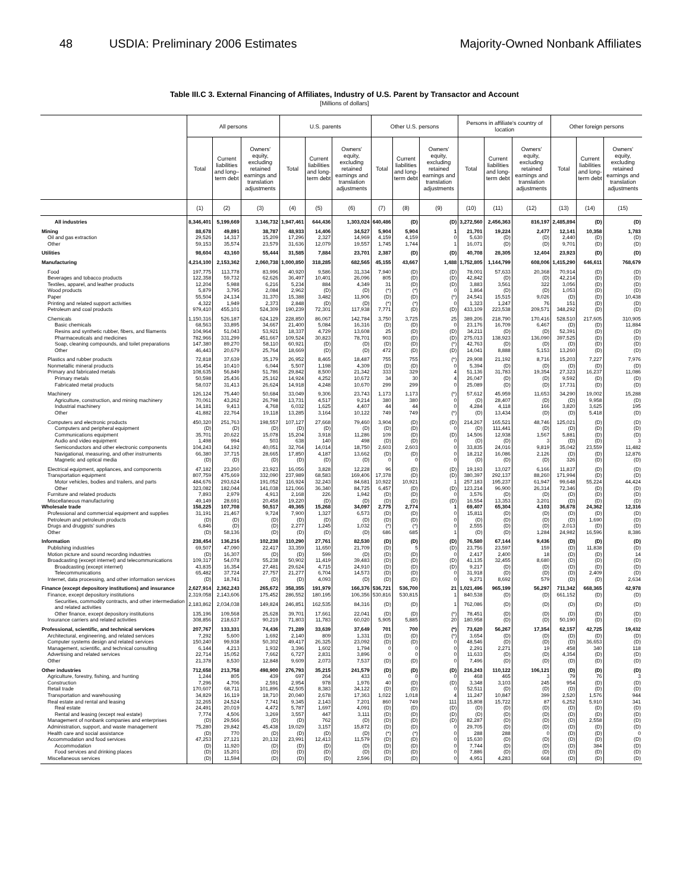48 USDIA: Preliminary 2006 Estimates Majority-Owned Nonbank Affiliates
Table III.C 3. External Financing of Affiliates, Industry of U.S. Parent by Transactor and Account
[Millions of dollars]
| | All persons | | | U.S. parents | | | Other U.S. persons | | | Persons in affiliate's country of location | | | Other foreign persons | | |
| --- | --- | --- | --- | --- | --- | --- | --- | --- | --- | --- | --- | --- | --- | --- | --- |
| | Total | Current liabilities and long–term debt | Owners' equity, excluding retained earnings and translation adjustments | Total | Current liabilities and long-term debt | Owners' equity, excluding retained earnings and translation adjustments | Total | Current liabilities and long-term debt | Owners' equity, excluding retained earnings and translation adjustments | Total | Current liabilities and long-term debt | Owners' equity, excluding retained earnings and translation adjustments | Total | Current liabilities and long-term debt | Owners' equity, excluding retained earnings and translation adjustments |
| | (1) | (2) | (3) | (4) | (5) | (6) | (7) | (8) | (9) | (10) | (11) | (12) | (13) | (14) | (15) |
| All industries | 8,346,401 | 5,199,669 | 3,146,732 | 1,947,461 | 644,436 | 1,303,024 | 640,486 | (D) | (D) | 3,272,560 | 2,456,363 | 816,197 | 2,485,894 | (D) | (D) |
| Mining | 88,678 | 49,891 | 38,787 | 48,933 | 14,406 | 34,527 | 5,904 | 5,904 | 1 | 21,701 | 19,224 | 2,477 | 12,141 | 10,358 | 1,783 |
| Oil and gas extraction | 29,526 | 14,317 | 15,209 | 17,296 | 2,327 | 14,969 | 4,159 | 4,159 | 0 | 5,630 | (D) | (D) | 2,440 | (D) | (D) |
| Other | 59,153 | 35,574 | 23,579 | 31,636 | 12,079 | 19,557 | 1,745 | 1,744 | 1 | 16,071 | (D) | (D) | 9,701 | (D) | (D) |
| Utilities | 98,604 | 43,160 | 55,444 | 31,585 | 7,884 | 23,701 | 2,387 | (D) | (D) | 40,708 | 28,305 | 12,404 | 23,923 | (D) | (D) |
| Manufacturing | 4,214,100 | 2,153,362 | 2,060,738 | 1,000,850 | 318,285 | 682,565 | 45,155 | 43,667 | 1,488 | 1,752,805 | 1,144,799 | 608,006 | 1,415,290 | 646,611 | 768,679 |
| Food | 197,775 | 113,778 | 83,996 | 40,920 | 9,586 | 31,334 | 7,940 | (D) | (D) | 78,001 | 57,633 | 20,368 | 70,914 | (D) | (D) |
| Beverages and tobacco products | 122,358 | 59,732 | 62,626 | 36,497 | 10,401 | 26,096 | 805 | (D) | (D) | 42,842 | (D) | (D) | 42,214 | (D) | (D) |
| Textiles, apparel, and leather products | 12,204 | 5,988 | 6,216 | 5,234 | 884 | 4,349 | 31 | (D) | (D) | 3,883 | 3,561 | 322 | 3,056 | (D) | (D) |
| Wood products | 5,879 | 3,795 | 2,084 | 2,962 | (D) | (D) | (*) | (*) | 0 | 1,864 | (D) | (D) | 1,053 | (D) | (D) |
| Paper | 55,504 | 24,134 | 31,370 | 15,388 | 3,482 | 11,906 | (D) | (D) | (*) | 24,541 | 15,515 | 9,026 | (D) | (D) | 10,438 |
| Printing and related support activities | 4,322 | 1,949 | 2,373 | 2,848 | (D) | (D) | (*) | (*) | 0 | 1,323 | 1,247 | 76 | 151 | (D) | (D) |
| Petroleum and coal products | 979,410 | 455,101 | 524,309 | 190,239 | 72,301 | 117,938 | 7,771 | (D) | (D) | 433,109 | 223,538 | 209,571 | 348,292 | (D) | (D) |
| Chemicals | 1,150,316 | 526,187 | 624,129 | 228,850 | 86,067 | 142,784 | 3,750 | 3,725 | 25 | 389,206 | 218,790 | 170,416 | 528,510 | 217,605 | 310,905 |
| Basic chemicals | 68,563 | 33,895 | 34,667 | 21,400 | 5,084 | 16,316 | (D) | (D) | 0 | 23,176 | 16,709 | 6,467 | (D) | (D) | 11,884 |
| Resins and synthetic rubber, fibers, and filaments | 104,964 | 51,043 | 53,921 | 18,337 | 4,729 | 13,608 | 25 | (D) | (D) | 34,211 | (D) | (D) | 52,391 | (D) | (D) |
| Pharmaceuticals and medicines | 782,966 | 331,299 | 451,667 | 109,524 | 30,823 | 78,701 | 903 | (D) | (D) | 275,013 | 138,923 | 136,090 | 397,525 | (D) | (D) |
| Soap, cleaning compounds, and toilet preparations | 147,380 | 89,270 | 58,110 | 60,921 | (D) | (D) | (D) | (D) | (*) | 42,763 | (D) | (D) | (D) | (D) | (D) |
| Other | 46,443 | 20,679 | 25,764 | 18,669 | (D) | (D) | 472 | (D) | (D) | 14,041 | 8,888 | 5,153 | 13,260 | (D) | (D) |
| Plastics and rubber products | 72,818 | 37,639 | 35,179 | 26,952 | 8,465 | 18,487 | 755 | 755 | (*) | 29,908 | 21,192 | 8,716 | 15,203 | 7,227 | 7,976 |
| Nonmetallic mineral products | 16,454 | 10,410 | 6,044 | 5,507 | 1,198 | 4,309 | (D) | (D) | 0 | 5,394 | (D) | (D) | (D) | (D) | (D) |
| Primary and fabricated metals | 108,635 | 56,849 | 51,786 | 29,842 | 8,500 | 21,342 | 333 | 329 | 4 | 51,136 | 31,783 | 19,354 | 27,323 | 16,237 | 11,086 |
| Primary metals | 50,598 | 25,436 | 25,162 | 14,924 | 4,252 | 10,672 | 34 | 30 | 4 | 26,047 | (D) | (D) | 9,592 | (D) | (D) |
| Fabricated metal products | 58,037 | 31,413 | 26,624 | 14,918 | 4,248 | 10,670 | 299 | 299 | 0 | 25,089 | (D) | (D) | 17,731 | (D) | (D) |
| Machinery | 126,124 | 75,440 | 50,684 | 33,049 | 9,306 | 23,743 | 1,173 | 1,173 | (*) | 57,612 | 45,959 | 11,653 | 34,290 | 19,002 | 15,288 |
| Agriculture, construction, and mining machinery | 70,061 | 43,262 | 26,798 | 13,731 | 4,517 | 9,214 | 380 | 380 | 0 | (D) | 28,407 | (D) | (D) | 9,958 | (D) |
| Industrial machinery | 14,181 | 9,413 | 4,768 | 6,032 | 1,625 | 4,407 | 44 | 44 | 0 | 4,284 | 4,118 | 166 | 3,820 | 3,625 | 195 |
| Other | 41,882 | 22,764 | 19,118 | 13,285 | 3,164 | 10,122 | 749 | 749 | (*) | (D) | 13,434 | (D) | (D) | 5,418 | (D) |
| Computers and electronic products | 450,320 | 251,763 | 198,557 | 107,127 | 27,668 | 79,460 | 3,904 | (D) | (D) | 214,267 | 165,521 | 48,746 | 125,021 | (D) | (D) |
| Computers and peripheral equipment | (D) | (D) | (D) | (D) | (D) | (D) | (D) | (D) | 0 | (D) | 111,441 | (D) | (D) | (D) | (D) |
| Communications equipment | 35,701 | 20,622 | 15,078 | 15,204 | 3,918 | 11,286 | 109 | (D) | (D) | 14,506 | 12,938 | 1,567 | 5,881 | (D) | (D) |
| Audio and video equipment | 1,498 | 994 | 503 | 638 | 140 | 498 | (D) | (D) | 0 | (D) | (D) | 3 | (D) | (D) | 3 |
| Semiconductors and other electronic components | 104,243 | 64,192 | 40,051 | 32,764 | 14,014 | 18,750 | 2,603 | 2,603 | 0 | 33,835 | 24,016 | 9,819 | 35,042 | 23,559 | 11,482 |
| Navigational, measuring, and other instruments | 66,380 | 37,715 | 28,665 | 17,850 | 4,187 | 13,662 | (D) | (D) | 0 | 18,212 | 16,086 | 2,126 | (D) | (D) | 12,876 |
| Magnetic and optical media | (D) | (D) | (D) | (D) | (D) | (D) | 0 | 0 | 0 | (D) | (D) | (D) | 326 | (D) | (D) |
| Electrical equipment, appliances, and components | 47,182 | 23,260 | 23,923 | 16,056 | 3,828 | 12,228 | 96 | (D) | (D) | 19,193 | 13,027 | 6,166 | 11,837 | (D) | (D) |
| Transportation equipment | 807,759 | 475,669 | 332,090 | 237,989 | 68,583 | 169,406 | 17,378 | (D) | (D) | 380,397 | 292,137 | 88,260 | 171,994 | (D) | (D) |
| Motor vehicles, bodies and trailers, and parts | 484,676 | 293,624 | 191,052 | 116,924 | 32,243 | 84,681 | 10,922 | 10,921 | 1 | 257,183 | 195,237 | 61,947 | 99,648 | 55,224 | 44,424 |
| Other | 323,082 | 182,044 | 141,038 | 121,066 | 36,340 | 84,725 | 6,457 | (D) | (D) | 123,214 | 96,900 | 26,314 | 72,346 | (D) | (D) |
| Furniture and related products | 7,893 | 2,979 | 4,913 | 2,168 | 226 | 1,942 | (D) | (D) | 0 | 3,576 | (D) | (D) | (D) | (D) | (D) |
| Miscellaneous manufacturing | 49,149 | 28,691 | 20,458 | 19,220 | (D) | (D) | (D) | (D) | (D) | 16,554 | 13,353 | 3,201 | (D) | (D) | (D) |
| Wholesale trade | 158,225 | 107,708 | 50,517 | 49,365 | 15,268 | 34,097 | 2,775 | 2,774 | 1 | 69,407 | 65,304 | 4,103 | 36,678 | 24,362 | 12,316 |
| Professional and commercial equipment and supplies | 31,191 | 21,467 | 9,724 | 7,900 | 1,327 | 6,573 | (D) | (D) | 0 | 15,811 | (D) | (D) | (D) | (D) | (D) |
| Petroleum and petroleum products | (D) | (D) | (D) | (D) | (D) | (D) | (D) | (D) | 0 | (D) | (D) | (D) | (D) | 1,690 | (D) |
| Drugs and druggists' sundries | 6,846 | (D) | (D) | 2,277 | 1,245 | 1,032 | (*) | (*) | 0 | 2,555 | (D) | (D) | 2,013 | (D) | (D) |
| Other | (D) | 58,136 | (D) | (D) | (D) | (D) | 686 | 685 | 1 | (D) | (D) | 1,284 | 24,982 | 16,596 | 8,386 |
| Information | 238,454 | 136,216 | 102,238 | 110,290 | 27,761 | 82,530 | (D) | (D) | (D) | 76,580 | 67,144 | 9,436 | (D) | (D) | (D) |
| Publishing industries | 69,507 | 47,090 | 22,417 | 33,359 | 11,650 | 21,709 | (D) | 5 | (D) | 23,756 | 23,597 | 159 | (D) | 11,838 | (D) |
| Motion picture and sound recording industries | (D) | 16,307 | (D) | (D) | 599 | (D) | (D) | (D) | 0 | 2,417 | 2,400 | 18 | (D) | (D) | 14 |
| Broadcasting (except internet) and telecommunications | 109,317 | 54,078 | 55,238 | 50,902 | 11,419 | 39,483 | (D) | (D) | (D) | 41,135 | 32,455 | 8,680 | (D) | (D) | (D) |
| Broadcasting (except internet) | 43,835 | 16,354 | 27,481 | 29,624 | 4,715 | 24,910 | (D) | (D) | (D) | 9,217 | (D) | (D) | (D) | (D) | (D) |
| Telecommunications | 65,482 | 37,724 | 27,757 | 21,277 | 6,704 | 14,573 | (D) | (D) | 0 | 31,918 | (D) | (D) | (D) | 2,409 | (D) |
| Internet, data processing, and other information services | (D) | 18,741 | (D) | (D) | 4,093 | (D) | (D) | (D) | 0 | 9,271 | 8,692 | 579 | (D) | (D) | 2,634 |
| Finance (except depository institutions) and insurance | 2,627,914 | 2,362,243 | 265,672 | 358,355 | 191,979 | 166,376 | 536,721 | 536,700 | 21 | 1,021,496 | 965,199 | 56,297 | 711,342 | 668,365 | 42,978 |
| Finance, except depository institutions | 2,319,058 | 2,143,606 | 175,452 | 286,552 | 180,195 | 106,356 | 530,816 | 530,815 | 1 | 840,538 | (D) | (D) | 661,152 | (D) | (D) |
| Securities, commodity contracts, and other intermediation and related activities | 2,183,862 | 2,034,038 | 149,824 | 246,851 | 162,535 | 84,316 | (D) | (D) | 1 | 762,086 | (D) | (D) | (D) | (D) | (D) |
| Other finance, except depository institutions | 135,196 | 109,568 | 25,628 | 39,701 | 17,661 | 22,041 | (D) | (D) | (*) | 78,451 | (D) | (D) | (D) | (D) | (D) |
| Insurance carriers and related activities | 308,856 | 218,637 | 90,219 | 71,803 | 11,783 | 60,020 | 5,905 | 5,885 | 20 | 180,958 | (D) | (D) | 50,190 | (D) | (D) |
| Professional, scientific, and technical services | 207,767 | 133,331 | 74,436 | 71,289 | 33,639 | 37,649 | 701 | 700 | (*) | 73,620 | 56,267 | 17,354 | 62,157 | 42,725 | 19,432 |
| Architectural, engineering, and related services | 7,292 | 5,600 | 1,692 | 2,140 | 809 | 1,331 | (D) | (D) | (*) | 3,654 | (D) | (D) | (D) | (D) | (D) |
| Computer systems design and related services | 150,240 | 99,938 | 50,302 | 49,417 | 26,325 | 23,092 | (D) | (D) | 0 | 48,546 | (D) | (D) | (D) | 36,653 | (D) |
| Management, scientific, and technical consulting | 6,144 | 4,213 | 1,932 | 3,396 | 1,602 | 1,794 | 0 | 0 | 0 | 2,291 | 2,271 | 19 | 458 | 340 | 118 |
| Advertising and related services | 22,714 | 15,052 | 7,662 | 6,727 | 2,831 | 3,896 | 0 | 0 | 0 | 11,633 | (D) | (D) | 4,354 | (D) | (D) |
| Other | 21,378 | 8,530 | 12,848 | 9,609 | 2,073 | 7,537 | (D) | (D) | 0 | 7,496 | (D) | (D) | (D) | (D) | (D) |
| Other industries | 712,658 | 213,758 | 498,900 | 276,793 | 35,215 | 241,579 | (D) | (D) | (D) | 216,243 | 110,122 | 106,121 | (D) | (D) | (D) |
| Agriculture, forestry, fishing, and hunting | 1,244 | 805 | 439 | 697 | 264 | 433 | 0 | 0 | 0 | 468 | 465 | 3 | 79 | 76 | 3 |
| Construction | 7,296 | 4,706 | 2,591 | 2,954 | 978 | 1,976 | 40 | (D) | (D) | 3,348 | 3,103 | 245 | 954 | (D) | (D) |
| Retail trade | 170,607 | 68,711 | 101,896 | 42,505 | 8,383 | 34,122 | (D) | (D) | 0 | 52,511 | (D) | (D) | (D) | (D) | (D) |
| Transportation and warehousing | 34,829 | 16,119 | 18,710 | 20,040 | 2,678 | 17,363 | 1,022 | 1,018 | 4 | 11,247 | 10,847 | 399 | 2,520 | 1,576 | 944 |
| Real estate and rental and leasing | 32,265 | 24,524 | 7,741 | 9,345 | 2,143 | 7,201 | 860 | 749 | 111 | 15,808 | 15,722 | 87 | 6,252 | 5,910 | 341 |
| Real estate | 24,491 | 20,019 | 4,472 | 5,787 | 1,697 | 4,091 | (D) | (D) | (D) | (D) | (D) | (D) | (D) | (D) | (D) |
| Rental and leasing (except real estate) | 7,774 | 4,506 | 3,269 | 3,557 | 447 | 3,111 | (D) | (D) | (D) | (D) | (D) | (D) | (D) | (D) | (D) |
| Management of nonbank companies and enterprises | (D) | 29,566 | (D) | (D) | 762 | (D) | (D) | (D) | (D) | 82,287 | (D) | (D) | (D) | 2,558 | (D) |
| Administration, support, and waste management | 75,280 | 29,842 | 45,438 | 19,029 | 3,157 | 15,872 | (D) | (D) | 0 | 29,705 | (D) | (D) | (D) | (D) | (D) |
| Health care and social assistance | (D) | 770 | (D) | (D) | (D) | (D) | (*) | (*) | 0 | 288 | 288 | 0 | (D) | (D) | 0 |
| Accommodation and food services | 47,253 | 27,121 | 20,132 | 23,991 | 12,413 | 11,579 | (D) | (D) | 0 | 15,630 | (D) | (D) | (D) | (D) | (D) |
| Accommodation | (D) | 11,920 | (D) | (D) | (D) | (D) | (D) | (D) | 0 | 7,744 | (D) | (D) | (D) | 384 | (D) |
| Food services and drinking places | (D) | 15,201 | (D) | (D) | (D) | (D) | (D) | (D) | 0 | 7,886 | (D) | (D) | (D) | (D) | (D) |
| Miscellaneous services | (D) | 11,594 | (D) | (D) | (D) | 2,596 | (D) | (D) | 0 | 4,951 | 4,283 | 668 | (D) | (D) | (D) |